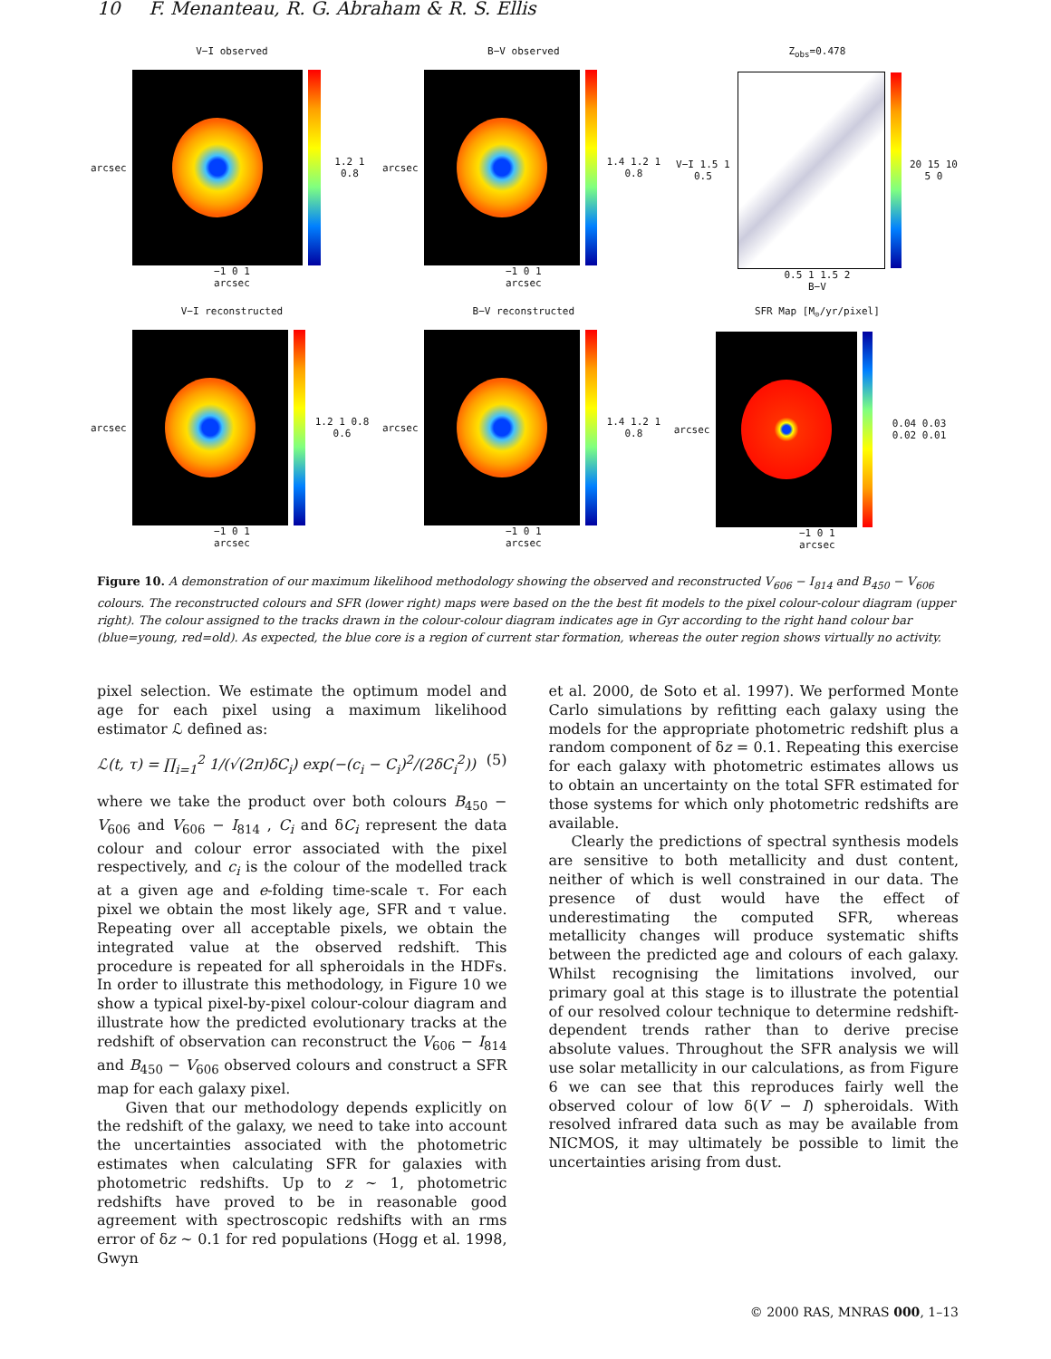10 F. Menanteau, R. G. Abraham & R. S. Ellis
V−I observed
arcsec 1.2 1 0.8
−1 0 1
arcsec
B−V observed
arcsec 1.4 1.2 1 0.8
−1 0 1
arcsec
Z<sub>obs</sub>=0.478
V−I 1.5 1 0.5 20 15 10 5 0
0.5 1 1.5 2
B−V
V−I reconstructed
arcsec 1.2 1 0.8 0.6
−1 0 1
arcsec
B−V reconstructed
arcsec 1.4 1.2 1 0.8
−1 0 1
arcsec
SFR Map [M<sub>⊙</sub>/yr/pixel]
arcsec 0.04 0.03 0.02 0.01
−1 0 1
arcsec
Figure 10. A demonstration of our maximum likelihood methodology showing the observed and reconstructed V<sub>606</sub> − I<sub>814</sub> and B<sub>450</sub> − V<sub>606</sub> colours. The reconstructed colours and SFR (lower right) maps were based on the the best fit models to the pixel colour-colour diagram (upper right). The colour assigned to the tracks drawn in the colour-colour diagram indicates age in Gyr according to the right hand colour bar (blue=young, red=old). As expected, the blue core is a region of current star formation, whereas the outer region shows virtually no activity.
pixel selection. We estimate the optimum model and age for each pixel using a maximum likelihood estimator ℒ defined as:
ℒ(t, τ) = ∏<sub>i=1</sub><sup>2</sup> 1/(√(2π)δC<sub>i</sub>) exp(−(c<sub>i</sub> − C<sub>i</sub>)<sup>2</sup>/(2δC<sub>i</sub><sup>2</sup>)) (5)
where we take the product over both colours B<sub>450</sub> − V<sub>606</sub> and V<sub>606</sub> − I<sub>814</sub> , C<sub>i</sub> and δC<sub>i</sub> represent the data colour and colour error associated with the pixel respectively, and c<sub>i</sub> is the colour of the modelled track at a given age and e-folding time-scale τ. For each pixel we obtain the most likely age, SFR and τ value. Repeating over all acceptable pixels, we obtain the integrated value at the observed redshift. This procedure is repeated for all spheroidals in the HDFs. In order to illustrate this methodology, in Figure 10 we show a typical pixel-by-pixel colour-colour diagram and illustrate how the predicted evolutionary tracks at the redshift of observation can reconstruct the V<sub>606</sub> − I<sub>814</sub> and B<sub>450</sub> − V<sub>606</sub> observed colours and construct a SFR map for each galaxy pixel.
Given that our methodology depends explicitly on the redshift of the galaxy, we need to take into account the uncertainties associated with the photometric estimates when calculating SFR for galaxies with photometric redshifts. Up to z ∼ 1, photometric redshifts have proved to be in reasonable good agreement with spectroscopic redshifts with an rms error of δz ∼ 0.1 for red populations (Hogg et al. 1998, Gwyn
et al. 2000, de Soto et al. 1997). We performed Monte Carlo simulations by refitting each galaxy using the models for the appropriate photometric redshift plus a random component of δz = 0.1. Repeating this exercise for each galaxy with photometric estimates allows us to obtain an uncertainty on the total SFR estimated for those systems for which only photometric redshifts are available.
Clearly the predictions of spectral synthesis models are sensitive to both metallicity and dust content, neither of which is well constrained in our data. The presence of dust would have the effect of underestimating the computed SFR, whereas metallicity changes will produce systematic shifts between the predicted age and colours of each galaxy. Whilst recognising the limitations involved, our primary goal at this stage is to illustrate the potential of our resolved colour technique to determine redshift-dependent trends rather than to derive precise absolute values. Throughout the SFR analysis we will use solar metallicity in our calculations, as from Figure 6 we can see that this reproduces fairly well the observed colour of low δ(V − I) spheroidals. With resolved infrared data such as may be available from NICMOS, it may ultimately be possible to limit the uncertainties arising from dust.
© 2000 RAS, MNRAS 000, 1–13